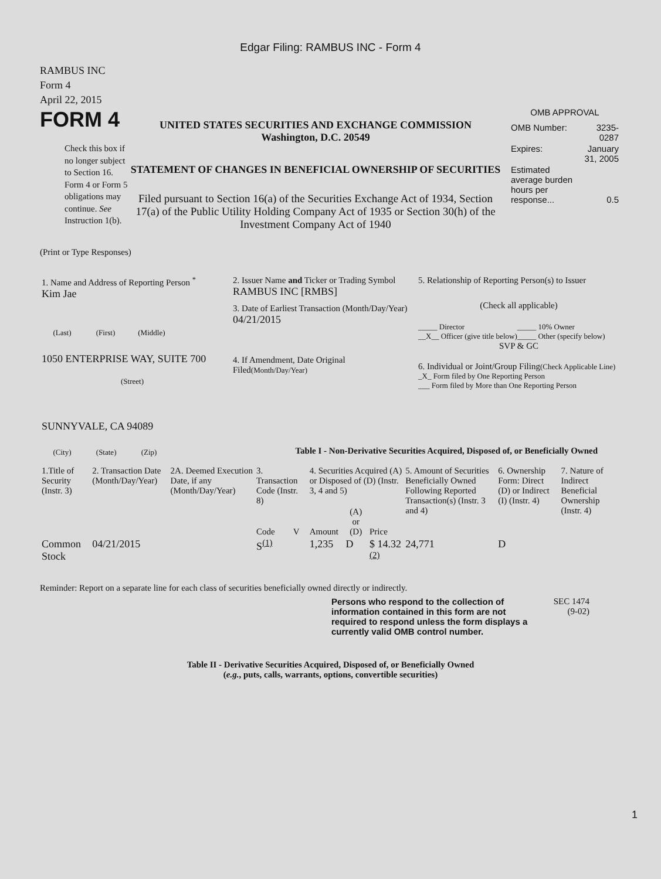Edgar Filing: RAMBUS INC - Form 4
RAMBUS INC
Form 4
April 22, 2015
FORM 4
Check this box if no longer subject to Section 16. Form 4 or Form 5 obligations may continue. See Instruction 1(b).
UNITED STATES SECURITIES AND EXCHANGE COMMISSION
Washington, D.C. 20549
STATEMENT OF CHANGES IN BENEFICIAL OWNERSHIP OF SECURITIES
Filed pursuant to Section 16(a) of the Securities Exchange Act of 1934, Section 17(a) of the Public Utility Holding Company Act of 1935 or Section 30(h) of the Investment Company Act of 1940
OMB APPROVAL
| OMB Number: | 3235-0287 |
| Expires: | January 31, 2005 |
| Estimated average burden hours per response... | 0.5 |
(Print or Type Responses)
| 1. Name and Address of Reporting Person <sup>*</sup> Kim Jae (Last) (First) (Middle) 1050 ENTERPRISE WAY, SUITE 700 (Street) SUNNYVALE, CA 94089 (City) (State) (Zip) | 2. Issuer Name and Ticker or Trading Symbol RAMBUS INC [RMBS] 3. Date of Earliest Transaction (Month/Day/Year) 04/21/2015 4. If Amendment, Date Original Filed (Month/Day/Year) | 5. Relationship of Reporting Person(s) to Issuer (Check all applicable) / _____ Director / _____ 10% Owner / / __X__ Officer (give title below) / _____ Other (specify below) / SVP & GC 6. Individual or Joint/Group Filing (Check Applicable Line) _X_ Form filed by One Reporting Person ___ Form filed by More than One Reporting Person |
Table I - Non-Derivative Securities Acquired, Disposed of, or Beneficially Owned
| 1.Title of Security (Instr. 3) | 2. Transaction Date (Month/Day/Year) | 2A. Deemed Execution Date, if any (Month/Day/Year) | 3. Transaction Code (Instr. 8) | | 4. Securities Acquired (A) or Disposed of (D) (Instr. 3, 4 and 5) | | | 5. Amount of Securities Beneficially Owned Following Reported Transaction(s) (Instr. 3 and 4) | 6. Ownership Form: Direct (D) or Indirect (I) (Instr. 4) | 7. Nature of Indirect Beneficial Ownership (Instr. 4) |
| --- | --- | --- | --- | --- | --- | --- | --- | --- | --- | --- |
| | | | Code | V | Amount | (A) or (D) | Price | | | |
| Common Stock | 04/21/2015 | | S<sup>(1)</sup> | | 1,235 | D | $ 14.32 <sup>(2)</sup> | 24,771 | D | |
Reminder: Report on a separate line for each class of securities beneficially owned directly or indirectly.
Persons who respond to the collection of information contained in this form are not required to respond unless the form displays a currently valid OMB control number.
SEC 1474 (9-02)
Table II - Derivative Securities Acquired, Disposed of, or Beneficially Owned
(e.g., puts, calls, warrants, options, convertible securities)
1